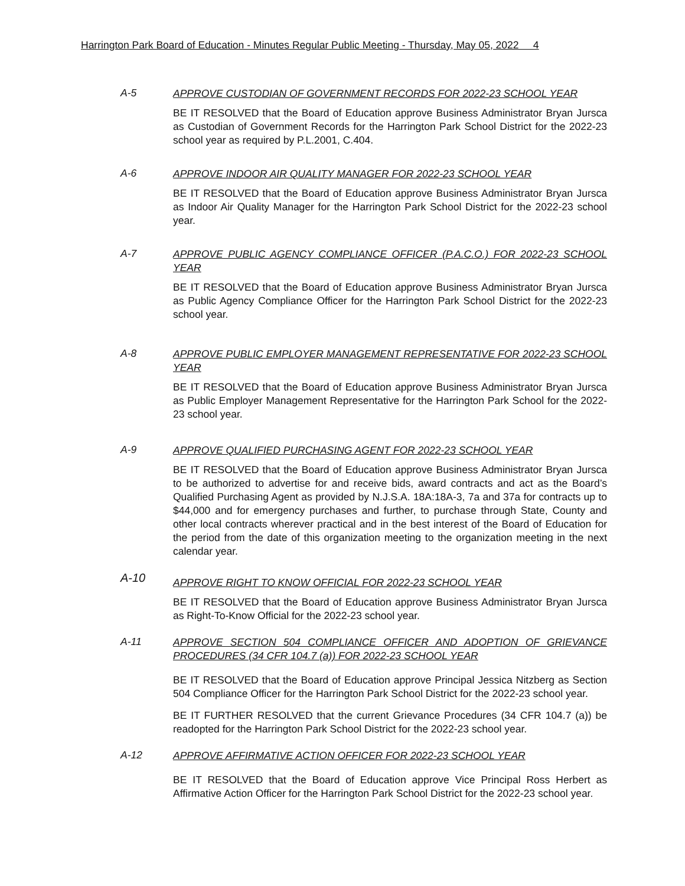Harrington Park Board of Education - Minutes Regular Public Meeting - Thursday, May 05, 2022 4
A-5
APPROVE CUSTODIAN OF GOVERNMENT RECORDS FOR 2022-23 SCHOOL YEAR
BE IT RESOLVED that the Board of Education approve Business Administrator Bryan Jursca as Custodian of Government Records for the Harrington Park School District for the 2022-23 school year as required by P.L.2001, C.404.
A-6
APPROVE INDOOR AIR QUALITY MANAGER FOR 2022-23 SCHOOL YEAR
BE IT RESOLVED that the Board of Education approve Business Administrator Bryan Jursca as Indoor Air Quality Manager for the Harrington Park School District for the 2022-23 school year.
A-7
APPROVE PUBLIC AGENCY COMPLIANCE OFFICER (P.A.C.O.) FOR 2022-23 SCHOOL YEAR
BE IT RESOLVED that the Board of Education approve Business Administrator Bryan Jursca as Public Agency Compliance Officer for the Harrington Park School District for the 2022-23 school year.
A-8
APPROVE PUBLIC EMPLOYER MANAGEMENT REPRESENTATIVE FOR 2022-23 SCHOOL YEAR
BE IT RESOLVED that the Board of Education approve Business Administrator Bryan Jursca as Public Employer Management Representative for the Harrington Park School for the 2022-23 school year.
A-9
APPROVE QUALIFIED PURCHASING AGENT FOR 2022-23 SCHOOL YEAR
BE IT RESOLVED that the Board of Education approve Business Administrator Bryan Jursca to be authorized to advertise for and receive bids, award contracts and act as the Board’s Qualified Purchasing Agent as provided by N.J.S.A. 18A:18A-3, 7a and 37a for contracts up to $44,000 and for emergency purchases and further, to purchase through State, County and other local contracts wherever practical and in the best interest of the Board of Education for the period from the date of this organization meeting to the organization meeting in the next calendar year.
A-10
APPROVE RIGHT TO KNOW OFFICIAL FOR 2022-23 SCHOOL YEAR
BE IT RESOLVED that the Board of Education approve Business Administrator Bryan Jursca as Right-To-Know Official for the 2022-23 school year.
A-11
APPROVE SECTION 504 COMPLIANCE OFFICER AND ADOPTION OF GRIEVANCE PROCEDURES (34 CFR 104.7 (a)) FOR 2022-23 SCHOOL YEAR
BE IT RESOLVED that the Board of Education approve Principal Jessica Nitzberg as Section 504 Compliance Officer for the Harrington Park School District for the 2022-23 school year.
BE IT FURTHER RESOLVED that the current Grievance Procedures (34 CFR 104.7 (a)) be readopted for the Harrington Park School District for the 2022-23 school year.
A-12
APPROVE AFFIRMATIVE ACTION OFFICER FOR 2022-23 SCHOOL YEAR
BE IT RESOLVED that the Board of Education approve Vice Principal Ross Herbert as Affirmative Action Officer for the Harrington Park School District for the 2022-23 school year.